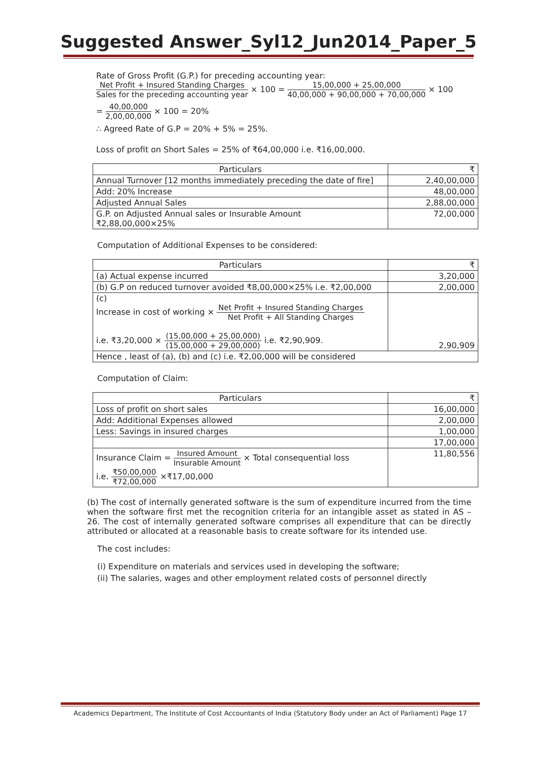Suggested Answer_Syl12_Jun2014_Paper_5
Rate of Gross Profit (G.P.) for preceding accounting year:
Net Profit + Insured Standing Charges Sales for the preceding accounting year × 100 = 15,00,000 + 25,00,000 40,00,000 + 90,00,000 + 70,00,000 × 100
= 40,00,000 2,00,00,000 × 100 = 20%
∴ Agreed Rate of G.P = 20% + 5% = 25%.
Loss of profit on Short Sales = 25% of ₹64,00,000 i.e. ₹16,00,000.
| Particulars | ₹ |
| --- | --- |
| Annual Turnover [12 months immediately preceding the date of fire] | 2,40,00,000 |
| Add: 20% Increase | 48,00,000 |
| Adjusted Annual Sales | 2,88,00,000 |
| G.P. on Adjusted Annual sales or Insurable Amount ₹2,88,00,000×25% | 72,00,000 |
Computation of Additional Expenses to be considered:
| Particulars | ₹ |
| --- | --- |
| (a) Actual expense incurred | 3,20,000 |
| (b) G.P on reduced turnover avoided ₹8,00,000×25% i.e. ₹2,00,000 | 2,00,000 |
| (c) Increase in cost of working × Net Profit + Insured Standing Charges Net Profit + All Standing Charges i.e. ₹3,20,000 × (15,00,000 + 25,00,000) (15,00,000 + 29,00,000) i.e. ₹2,90,909. | 2,90,909 |
| Hence , least of (a), (b) and (c) i.e. ₹2,00,000 will be considered | |
Computation of Claim:
| Particulars | ₹ |
| --- | --- |
| Loss of profit on short sales | 16,00,000 |
| Add: Additional Expenses allowed | 2,00,000 |
| Less: Savings in insured charges | 1,00,000 |
| | 17,00,000 |
| Insurance Claim = Insured Amount Insurable Amount × Total consequential loss i.e. ₹50,00,000 ₹72,00,000 ×₹17,00,000 | 11,80,556 |
(b) The cost of internally generated software is the sum of expenditure incurred from the time when the software first met the recognition criteria for an intangible asset as stated in AS – 26. The cost of internally generated software comprises all expenditure that can be directly attributed or allocated at a reasonable basis to create software for its intended use.
The cost includes:
(i) Expenditure on materials and services used in developing the software;
(ii) The salaries, wages and other employment related costs of personnel directly
Academics Department, The Institute of Cost Accountants of India (Statutory Body under an Act of Parliament) Page 17